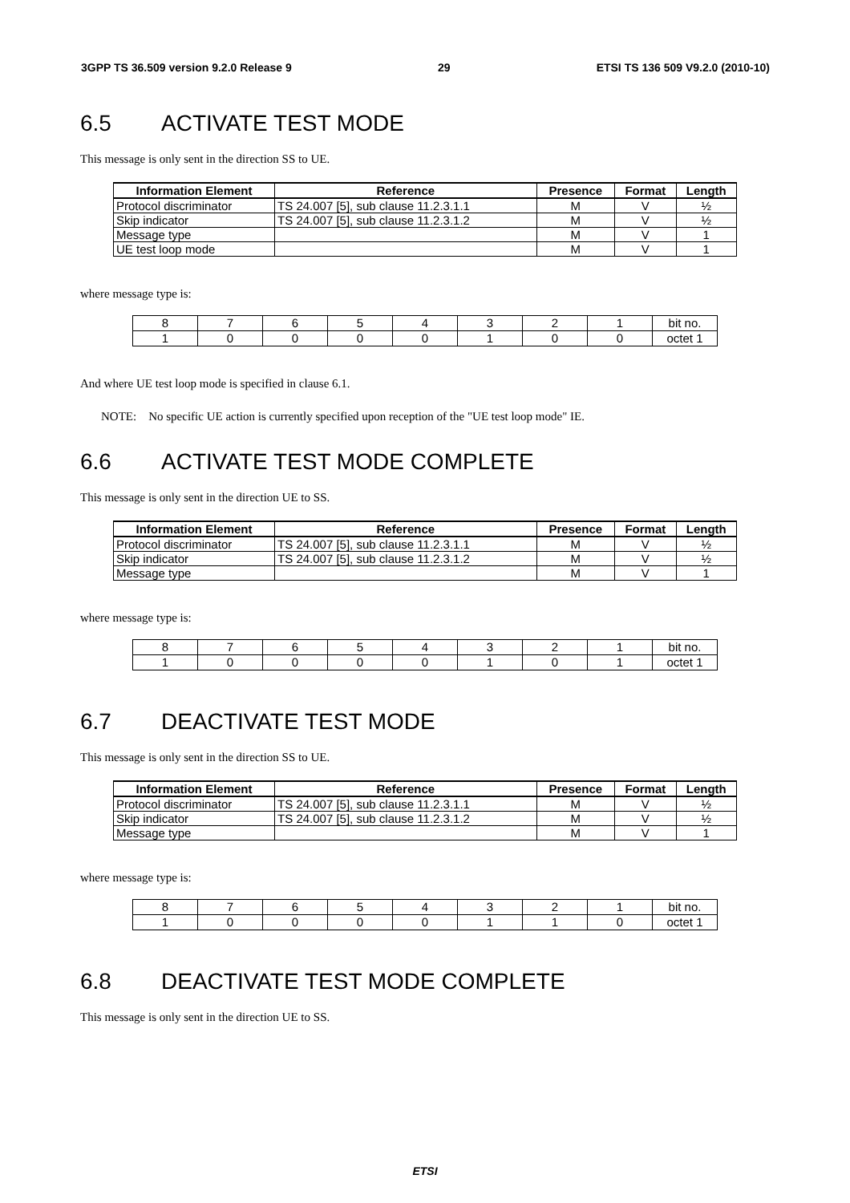3GPP TS 36.509 version 9.2.0 Release 9 29 ETSI TS 136 509 V9.2.0 (2010-10)
6.5 ACTIVATE TEST MODE
This message is only sent in the direction SS to UE.
| Information Element | Reference | Presence | Format | Length |
| --- | --- | --- | --- | --- |
| Protocol discriminator | TS 24.007 [5], sub clause 11.2.3.1.1 | M | V | ½ |
| Skip indicator | TS 24.007 [5], sub clause 11.2.3.1.2 | M | V | ½ |
| Message type | | M | V | 1 |
| UE test loop mode | | M | V | 1 |
where message type is:
| 8 | 7 | 6 | 5 | 4 | 3 | 2 | 1 | bit no. |
| 1 | 0 | 0 | 0 | 0 | 1 | 0 | 0 | octet 1 |
And where UE test loop mode is specified in clause 6.1.
NOTE: No specific UE action is currently specified upon reception of the "UE test loop mode" IE.
6.6 ACTIVATE TEST MODE COMPLETE
This message is only sent in the direction UE to SS.
| Information Element | Reference | Presence | Format | Length |
| --- | --- | --- | --- | --- |
| Protocol discriminator | TS 24.007 [5], sub clause 11.2.3.1.1 | M | V | ½ |
| Skip indicator | TS 24.007 [5], sub clause 11.2.3.1.2 | M | V | ½ |
| Message type | | M | V | 1 |
where message type is:
| 8 | 7 | 6 | 5 | 4 | 3 | 2 | 1 | bit no. |
| 1 | 0 | 0 | 0 | 0 | 1 | 0 | 1 | octet 1 |
6.7 DEACTIVATE TEST MODE
This message is only sent in the direction SS to UE.
| Information Element | Reference | Presence | Format | Length |
| --- | --- | --- | --- | --- |
| Protocol discriminator | TS 24.007 [5], sub clause 11.2.3.1.1 | M | V | ½ |
| Skip indicator | TS 24.007 [5], sub clause 11.2.3.1.2 | M | V | ½ |
| Message type | | M | V | 1 |
where message type is:
| 8 | 7 | 6 | 5 | 4 | 3 | 2 | 1 | bit no. |
| 1 | 0 | 0 | 0 | 0 | 1 | 1 | 0 | octet 1 |
6.8 DEACTIVATE TEST MODE COMPLETE
This message is only sent in the direction UE to SS.
ETSI